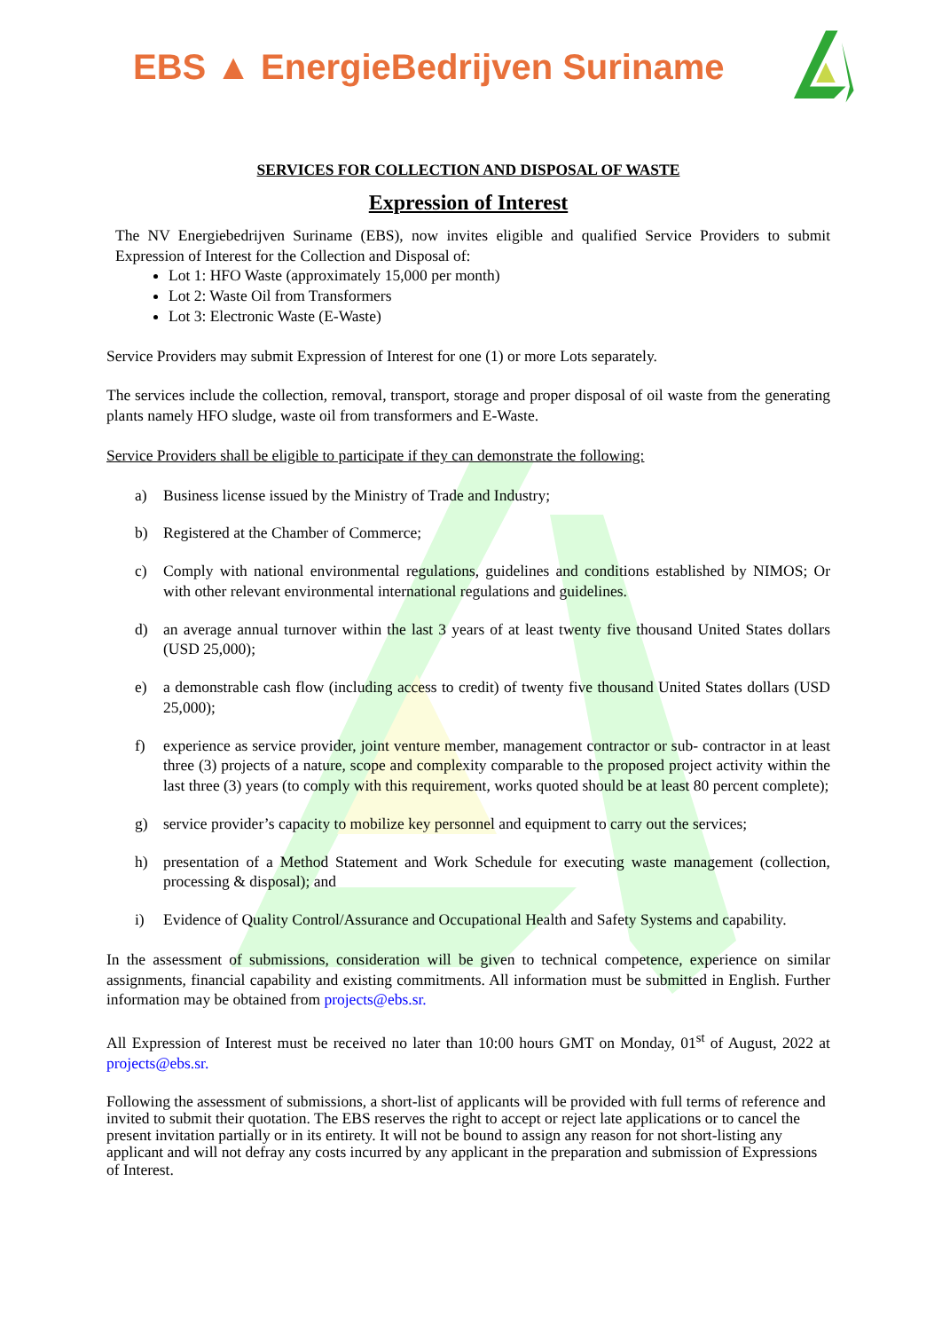EBS ▲ EnergieBedrijven Suriname
SERVICES FOR COLLECTION AND DISPOSAL OF WASTE
Expression of Interest
The NV Energiebedrijven Suriname (EBS), now invites eligible and qualified Service Providers to submit Expression of Interest for the Collection and Disposal of:
Lot 1: HFO Waste (approximately 15,000 per month)
Lot 2: Waste Oil from Transformers
Lot 3: Electronic Waste (E-Waste)
Service Providers may submit Expression of Interest for one (1) or more Lots separately.
The services include the collection, removal, transport, storage and proper disposal of oil waste from the generating plants namely HFO sludge, waste oil from transformers and E-Waste.
Service Providers shall be eligible to participate if they can demonstrate the following:
a) Business license issued by the Ministry of Trade and Industry;
b) Registered at the Chamber of Commerce;
c) Comply with national environmental regulations, guidelines and conditions established by NIMOS; Or with other relevant environmental international regulations and guidelines.
d) an average annual turnover within the last 3 years of at least twenty five thousand United States dollars (USD 25,000);
e) a demonstrable cash flow (including access to credit) of twenty five thousand United States dollars (USD 25,000);
f) experience as service provider, joint venture member, management contractor or sub- contractor in at least three (3) projects of a nature, scope and complexity comparable to the proposed project activity within the last three (3) years (to comply with this requirement, works quoted should be at least 80 percent complete);
g) service provider’s capacity to mobilize key personnel and equipment to carry out the services;
h) presentation of a Method Statement and Work Schedule for executing waste management (collection, processing & disposal); and
i) Evidence of Quality Control/Assurance and Occupational Health and Safety Systems and capability.
In the assessment of submissions, consideration will be given to technical competence, experience on similar assignments, financial capability and existing commitments. All information must be submitted in English. Further information may be obtained from projects@ebs.sr.
All Expression of Interest must be received no later than 10:00 hours GMT on Monday, 01<sup>st</sup> of August, 2022 at projects@ebs.sr.
Following the assessment of submissions, a short-list of applicants will be provided with full terms of reference and invited to submit their quotation. The EBS reserves the right to accept or reject late applications or to cancel the present invitation partially or in its entirety. It will not be bound to assign any reason for not short-listing any applicant and will not defray any costs incurred by any applicant in the preparation and submission of Expressions of Interest.